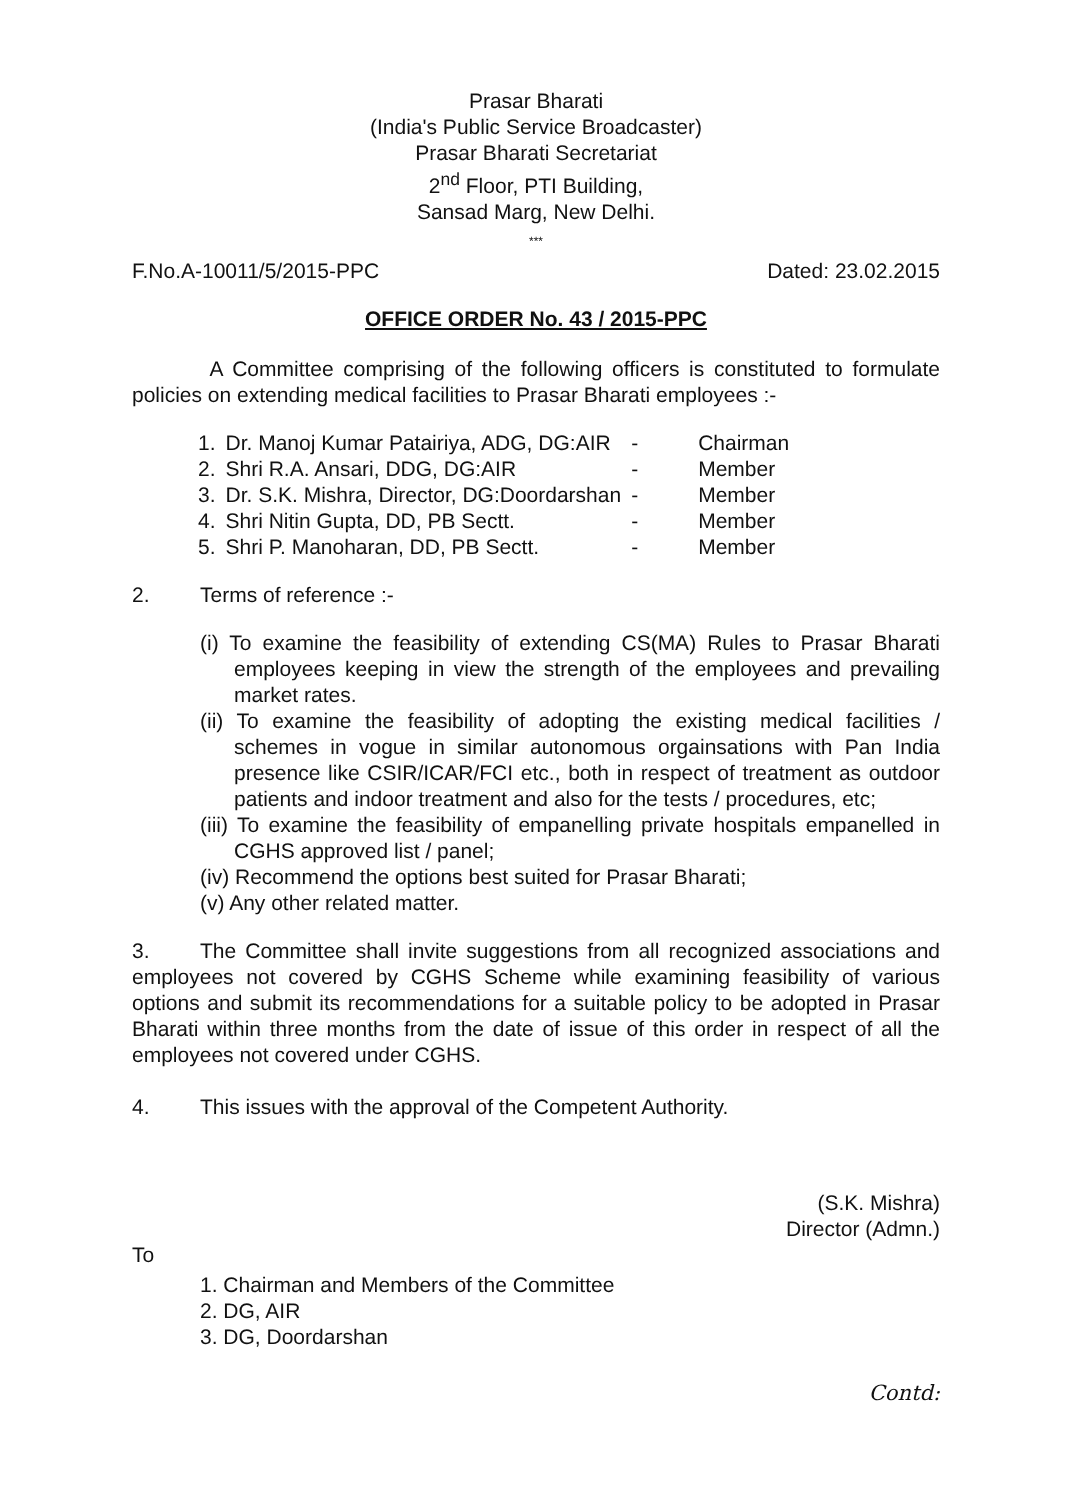Prasar Bharati
(India's Public Service Broadcaster)
Prasar Bharati Secretariat
2<sup>nd</sup> Floor, PTI Building,
Sansad Marg, New Delhi.
***
F.No.A-10011/5/2015-PPC Dated: 23.02.2015
OFFICE ORDER No. 43 / 2015-PPC
A Committee comprising of the following officers is constituted to formulate policies on extending medical facilities to Prasar Bharati employees :-
| 1. | Dr. Manoj Kumar Patairiya, ADG, DG:AIR | - | Chairman |
| 2. | Shri R.A. Ansari, DDG, DG:AIR | - | Member |
| 3. | Dr. S.K. Mishra, Director, DG:Doordarshan | - | Member |
| 4. | Shri Nitin Gupta, DD, PB Sectt. | - | Member |
| 5. | Shri P. Manoharan, DD, PB Sectt. | - | Member |
2. Terms of reference :-
(i) To examine the feasibility of extending CS(MA) Rules to Prasar Bharati employees keeping in view the strength of the employees and prevailing market rates.
(ii) To examine the feasibility of adopting the existing medical facilities / schemes in vogue in similar autonomous orgainsations with Pan India presence like CSIR/ICAR/FCI etc., both in respect of treatment as outdoor patients and indoor treatment and also for the tests / procedures, etc;
(iii) To examine the feasibility of empanelling private hospitals empanelled in CGHS approved list / panel;
(iv) Recommend the options best suited for Prasar Bharati;
(v) Any other related matter.
3. The Committee shall invite suggestions from all recognized associations and employees not covered by CGHS Scheme while examining feasibility of various options and submit its recommendations for a suitable policy to be adopted in Prasar Bharati within three months from the date of issue of this order in respect of all the employees not covered under CGHS.
4. This issues with the approval of the Competent Authority.
(S.K. Mishra)
Director (Admn.)
To
1. Chairman and Members of the Committee
2. DG, AIR
3. DG, Doordarshan
Contd: